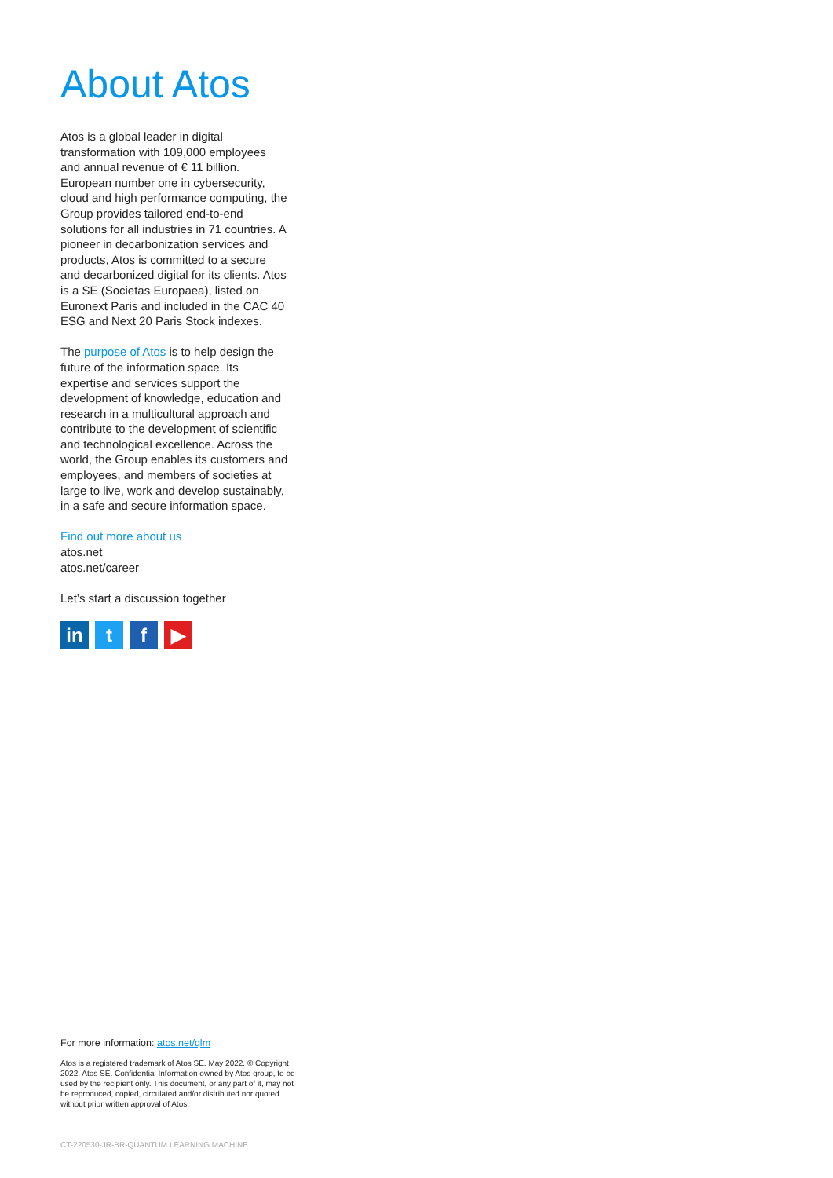About Atos
Atos is a global leader in digital transformation with 109,000 employees and annual revenue of € 11 billion. European number one in cybersecurity, cloud and high performance computing, the Group provides tailored end-to-end solutions for all industries in 71 countries. A pioneer in decarbonization services and products, Atos is committed to a secure and decarbonized digital for its clients. Atos is a SE (Societas Europaea), listed on Euronext Paris and included in the CAC 40 ESG and Next 20 Paris Stock indexes.
The purpose of Atos is to help design the future of the information space. Its expertise and services support the development of knowledge, education and research in a multicultural approach and contribute to the development of scientific and technological excellence. Across the world, the Group enables its customers and employees, and members of societies at large to live, work and develop sustainably, in a safe and secure information space.
Find out more about us
atos.net
atos.net/career
Let’s start a discussion together
in t f ▶
For more information: atos.net/qlm
Atos is a registered trademark of Atos SE. May 2022. © Copyright 2022, Atos SE. Confidential Information owned by Atos group, to be used by the recipient only. This document, or any part of it, may not be reproduced, copied, circulated and/or distributed nor quoted without prior written approval of Atos.
CT-220530-JR-BR-QUANTUM LEARNING MACHINE